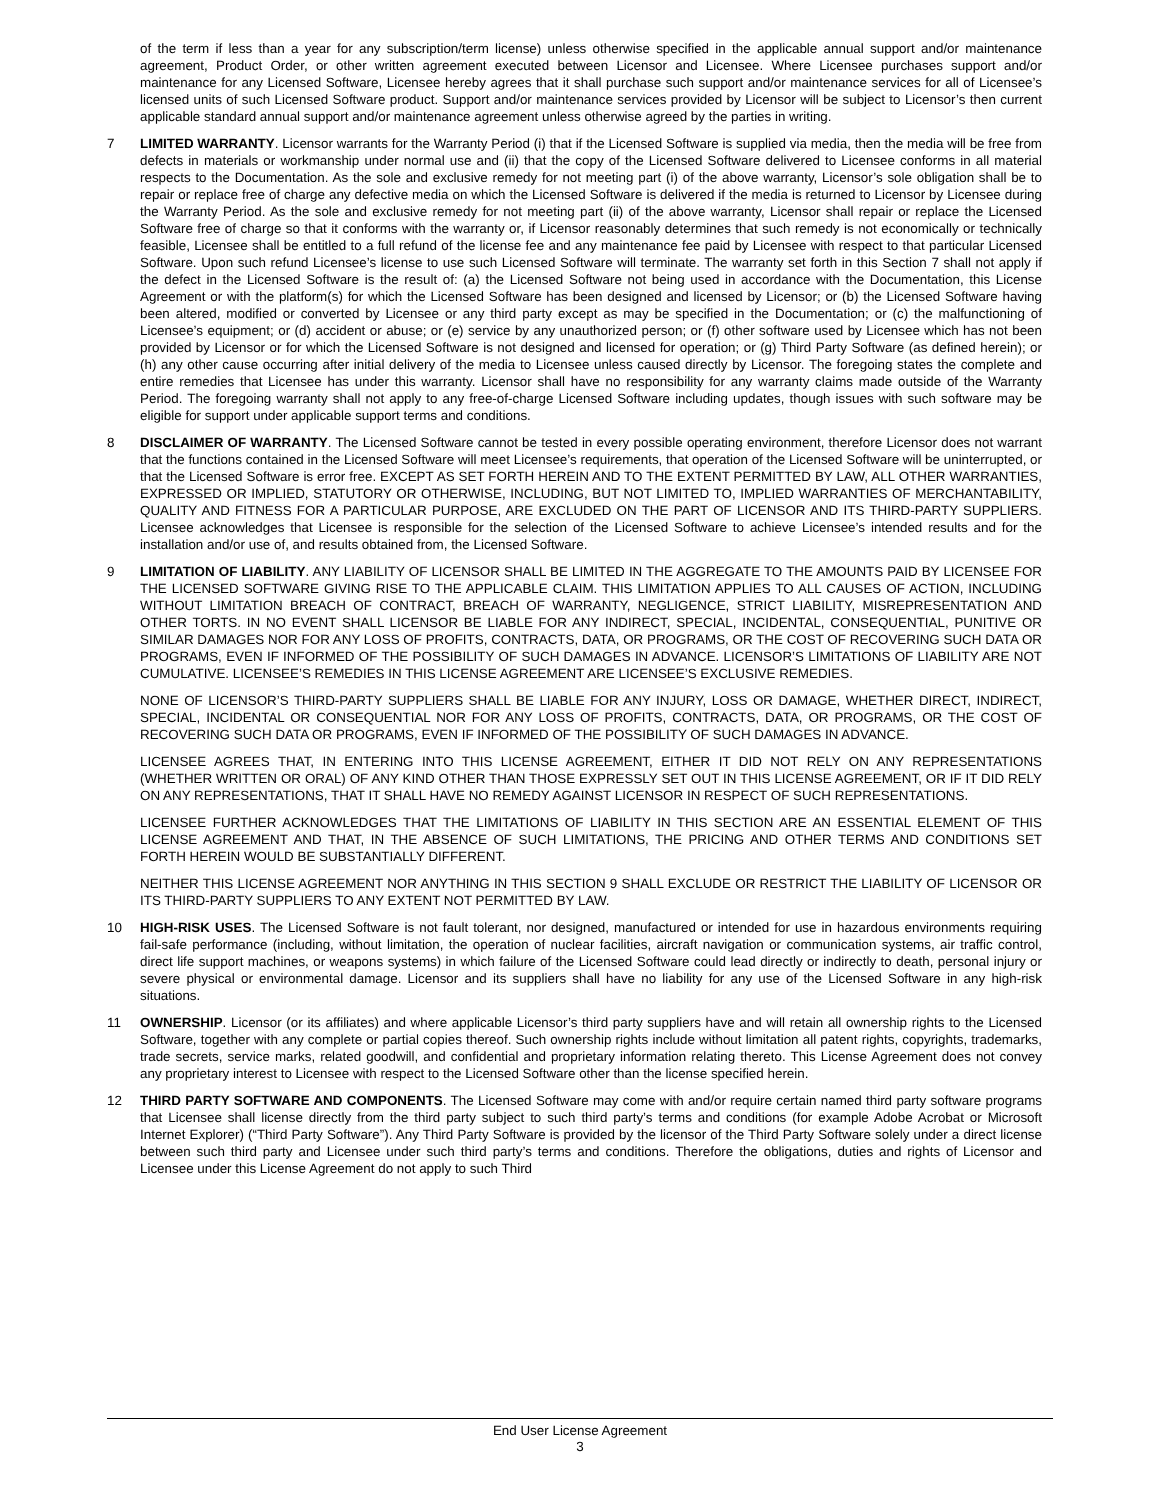of the term if less than a year for any subscription/term license) unless otherwise specified in the applicable annual support and/or maintenance agreement, Product Order, or other written agreement executed between Licensor and Licensee. Where Licensee purchases support and/or maintenance for any Licensed Software, Licensee hereby agrees that it shall purchase such support and/or maintenance services for all of Licensee’s licensed units of such Licensed Software product. Support and/or maintenance services provided by Licensor will be subject to Licensor’s then current applicable standard annual support and/or maintenance agreement unless otherwise agreed by the parties in writing.
7 LIMITED WARRANTY. Licensor warrants for the Warranty Period (i) that if the Licensed Software is supplied via media, then the media will be free from defects in materials or workmanship under normal use and (ii) that the copy of the Licensed Software delivered to Licensee conforms in all material respects to the Documentation. As the sole and exclusive remedy for not meeting part (i) of the above warranty, Licensor’s sole obligation shall be to repair or replace free of charge any defective media on which the Licensed Software is delivered if the media is returned to Licensor by Licensee during the Warranty Period. As the sole and exclusive remedy for not meeting part (ii) of the above warranty, Licensor shall repair or replace the Licensed Software free of charge so that it conforms with the warranty or, if Licensor reasonably determines that such remedy is not economically or technically feasible, Licensee shall be entitled to a full refund of the license fee and any maintenance fee paid by Licensee with respect to that particular Licensed Software. Upon such refund Licensee’s license to use such Licensed Software will terminate. The warranty set forth in this Section 7 shall not apply if the defect in the Licensed Software is the result of: (a) the Licensed Software not being used in accordance with the Documentation, this License Agreement or with the platform(s) for which the Licensed Software has been designed and licensed by Licensor; or (b) the Licensed Software having been altered, modified or converted by Licensee or any third party except as may be specified in the Documentation; or (c) the malfunctioning of Licensee’s equipment; or (d) accident or abuse; or (e) service by any unauthorized person; or (f) other software used by Licensee which has not been provided by Licensor or for which the Licensed Software is not designed and licensed for operation; or (g) Third Party Software (as defined herein); or (h) any other cause occurring after initial delivery of the media to Licensee unless caused directly by Licensor. The foregoing states the complete and entire remedies that Licensee has under this warranty. Licensor shall have no responsibility for any warranty claims made outside of the Warranty Period. The foregoing warranty shall not apply to any free-of-charge Licensed Software including updates, though issues with such software may be eligible for support under applicable support terms and conditions.
8 DISCLAIMER OF WARRANTY. The Licensed Software cannot be tested in every possible operating environment, therefore Licensor does not warrant that the functions contained in the Licensed Software will meet Licensee’s requirements, that operation of the Licensed Software will be uninterrupted, or that the Licensed Software is error free. EXCEPT AS SET FORTH HEREIN AND TO THE EXTENT PERMITTED BY LAW, ALL OTHER WARRANTIES, EXPRESSED OR IMPLIED, STATUTORY OR OTHERWISE, INCLUDING, BUT NOT LIMITED TO, IMPLIED WARRANTIES OF MERCHANTABILITY, QUALITY AND FITNESS FOR A PARTICULAR PURPOSE, ARE EXCLUDED ON THE PART OF LICENSOR AND ITS THIRD-PARTY SUPPLIERS. Licensee acknowledges that Licensee is responsible for the selection of the Licensed Software to achieve Licensee’s intended results and for the installation and/or use of, and results obtained from, the Licensed Software.
9 LIMITATION OF LIABILITY. ANY LIABILITY OF LICENSOR SHALL BE LIMITED IN THE AGGREGATE TO THE AMOUNTS PAID BY LICENSEE FOR THE LICENSED SOFTWARE GIVING RISE TO THE APPLICABLE CLAIM. THIS LIMITATION APPLIES TO ALL CAUSES OF ACTION, INCLUDING WITHOUT LIMITATION BREACH OF CONTRACT, BREACH OF WARRANTY, NEGLIGENCE, STRICT LIABILITY, MISREPRESENTATION AND OTHER TORTS. IN NO EVENT SHALL LICENSOR BE LIABLE FOR ANY INDIRECT, SPECIAL, INCIDENTAL, CONSEQUENTIAL, PUNITIVE OR SIMILAR DAMAGES NOR FOR ANY LOSS OF PROFITS, CONTRACTS, DATA, OR PROGRAMS, OR THE COST OF RECOVERING SUCH DATA OR PROGRAMS, EVEN IF INFORMED OF THE POSSIBILITY OF SUCH DAMAGES IN ADVANCE. LICENSOR’S LIMITATIONS OF LIABILITY ARE NOT CUMULATIVE. LICENSEE’S REMEDIES IN THIS LICENSE AGREEMENT ARE LICENSEE’S EXCLUSIVE REMEDIES.
NONE OF LICENSOR’S THIRD-PARTY SUPPLIERS SHALL BE LIABLE FOR ANY INJURY, LOSS OR DAMAGE, WHETHER DIRECT, INDIRECT, SPECIAL, INCIDENTAL OR CONSEQUENTIAL NOR FOR ANY LOSS OF PROFITS, CONTRACTS, DATA, OR PROGRAMS, OR THE COST OF RECOVERING SUCH DATA OR PROGRAMS, EVEN IF INFORMED OF THE POSSIBILITY OF SUCH DAMAGES IN ADVANCE.
LICENSEE AGREES THAT, IN ENTERING INTO THIS LICENSE AGREEMENT, EITHER IT DID NOT RELY ON ANY REPRESENTATIONS (WHETHER WRITTEN OR ORAL) OF ANY KIND OTHER THAN THOSE EXPRESSLY SET OUT IN THIS LICENSE AGREEMENT, OR IF IT DID RELY ON ANY REPRESENTATIONS, THAT IT SHALL HAVE NO REMEDY AGAINST LICENSOR IN RESPECT OF SUCH REPRESENTATIONS.
LICENSEE FURTHER ACKNOWLEDGES THAT THE LIMITATIONS OF LIABILITY IN THIS SECTION ARE AN ESSENTIAL ELEMENT OF THIS LICENSE AGREEMENT AND THAT, IN THE ABSENCE OF SUCH LIMITATIONS, THE PRICING AND OTHER TERMS AND CONDITIONS SET FORTH HEREIN WOULD BE SUBSTANTIALLY DIFFERENT.
NEITHER THIS LICENSE AGREEMENT NOR ANYTHING IN THIS SECTION 9 SHALL EXCLUDE OR RESTRICT THE LIABILITY OF LICENSOR OR ITS THIRD-PARTY SUPPLIERS TO ANY EXTENT NOT PERMITTED BY LAW.
10 HIGH-RISK USES. The Licensed Software is not fault tolerant, nor designed, manufactured or intended for use in hazardous environments requiring fail-safe performance (including, without limitation, the operation of nuclear facilities, aircraft navigation or communication systems, air traffic control, direct life support machines, or weapons systems) in which failure of the Licensed Software could lead directly or indirectly to death, personal injury or severe physical or environmental damage. Licensor and its suppliers shall have no liability for any use of the Licensed Software in any high-risk situations.
11 OWNERSHIP. Licensor (or its affiliates) and where applicable Licensor’s third party suppliers have and will retain all ownership rights to the Licensed Software, together with any complete or partial copies thereof. Such ownership rights include without limitation all patent rights, copyrights, trademarks, trade secrets, service marks, related goodwill, and confidential and proprietary information relating thereto. This License Agreement does not convey any proprietary interest to Licensee with respect to the Licensed Software other than the license specified herein.
12 THIRD PARTY SOFTWARE AND COMPONENTS. The Licensed Software may come with and/or require certain named third party software programs that Licensee shall license directly from the third party subject to such third party’s terms and conditions (for example Adobe Acrobat or Microsoft Internet Explorer) (“Third Party Software”). Any Third Party Software is provided by the licensor of the Third Party Software solely under a direct license between such third party and Licensee under such third party’s terms and conditions. Therefore the obligations, duties and rights of Licensor and Licensee under this License Agreement do not apply to such Third
End User License Agreement
3